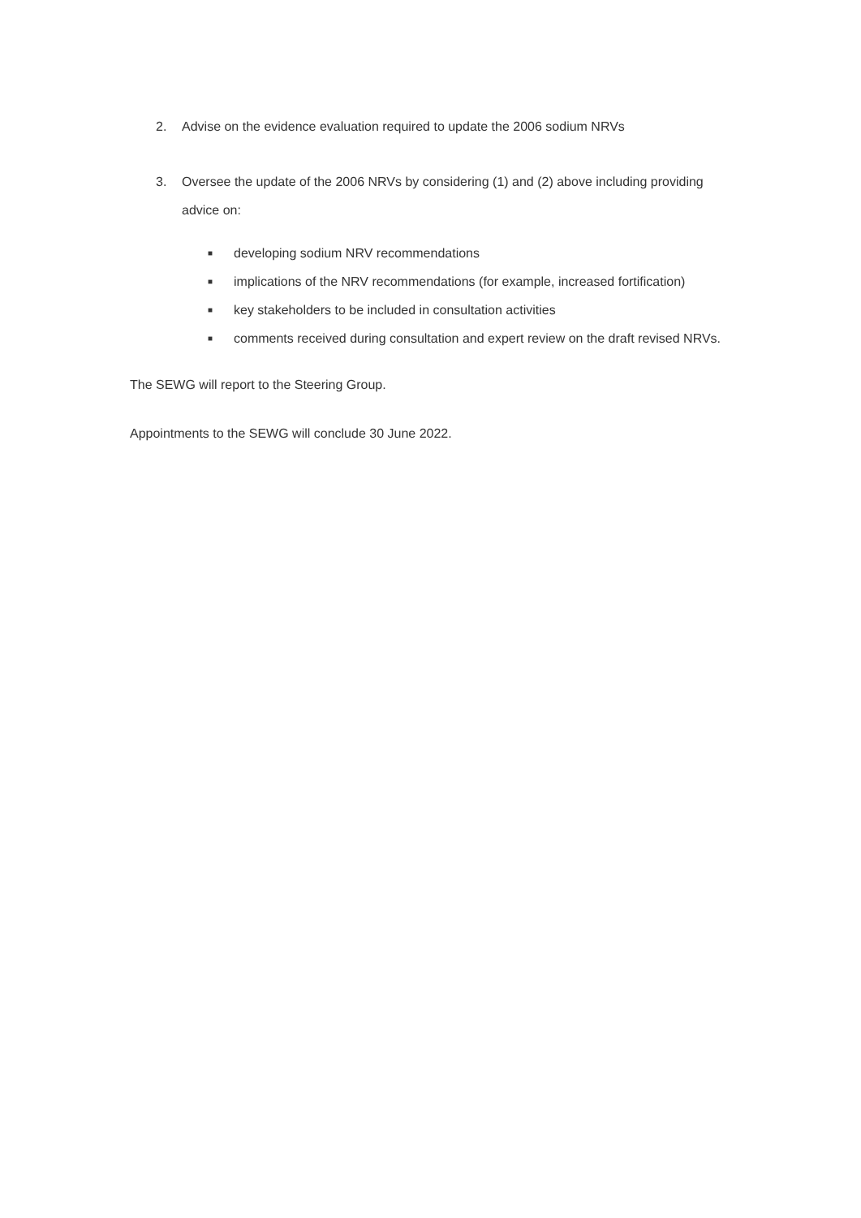2. Advise on the evidence evaluation required to update the 2006 sodium NRVs
3. Oversee the update of the 2006 NRVs by considering (1) and (2) above including providing advice on:
■ developing sodium NRV recommendations
■ implications of the NRV recommendations (for example, increased fortification)
■ key stakeholders to be included in consultation activities
■ comments received during consultation and expert review on the draft revised NRVs.
The SEWG will report to the Steering Group.
Appointments to the SEWG will conclude 30 June 2022.